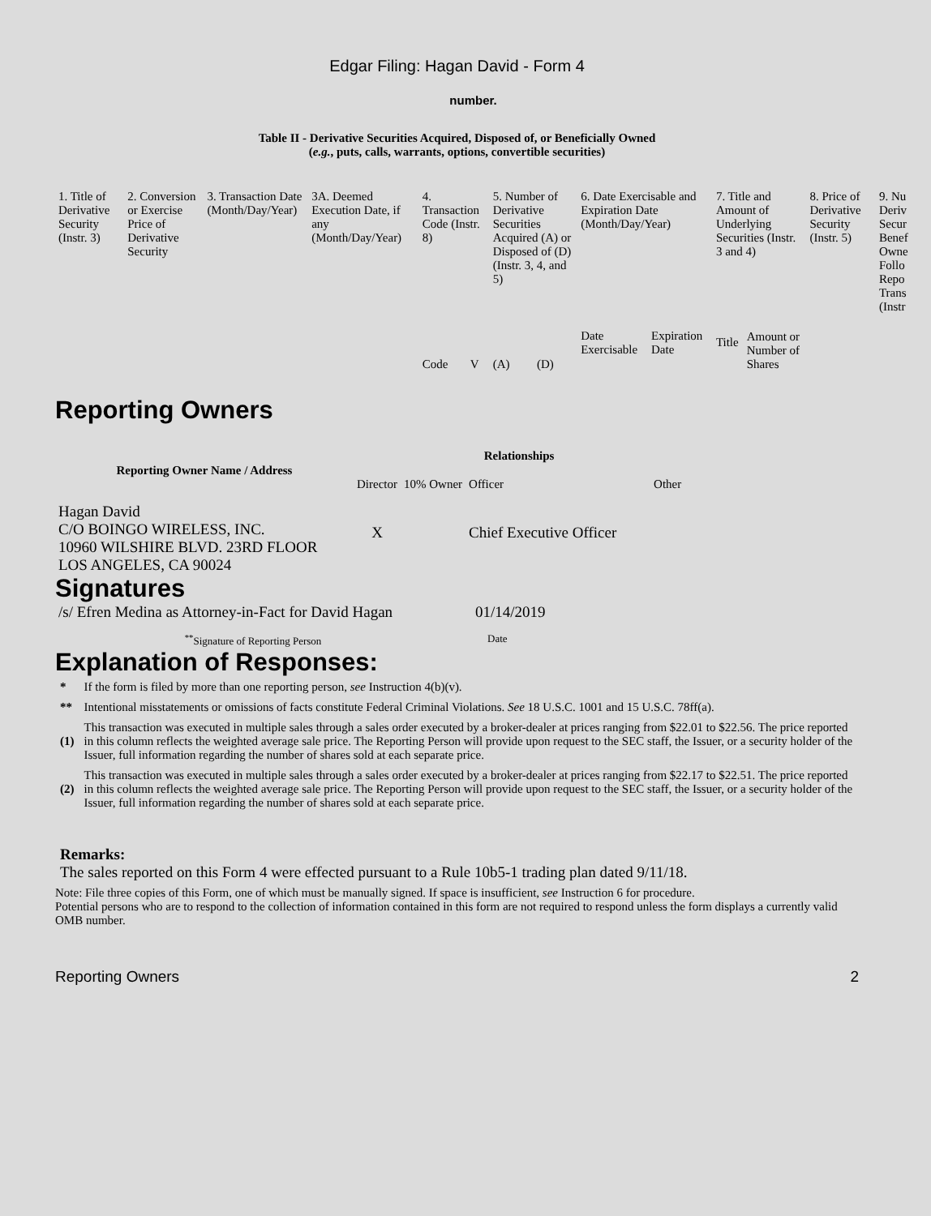Edgar Filing: Hagan David - Form 4
number.
Table II - Derivative Securities Acquired, Disposed of, or Beneficially Owned
(e.g., puts, calls, warrants, options, convertible securities)
| 1. Title of Derivative Security (Instr. 3) | 2. Conversion or Exercise Price of Derivative Security | 3. Transaction Date (Month/Day/Year) | 3A. Deemed Execution Date, if any (Month/Day/Year) | 4. Transaction Code (Instr. 8) | | 5. Number of Derivative Securities Acquired (A) or Disposed of (D) (Instr. 3, 4, and 5) | | 6. Date Exercisable and Expiration Date (Month/Day/Year) | | 7. Title and Amount of Underlying Securities (Instr. 3 and 4) | | 8. Price of Derivative Security (Instr. 5) | 9. Nu Deriv Secur Benef Owne Follo Repo Trans (Instr |
| | | | | Code | V | (A) | (D) | Date Exercisable | Expiration Date | Title | Amount or Number of Shares | | |
Reporting Owners
| Reporting Owner Name / Address | Relationships | | | |
| --- | --- | --- | --- | --- |
| | Director | 10% Owner | Officer | Other |
| Hagan David C/O BOINGO WIRELESS, INC. 10960 WILSHIRE BLVD. 23RD FLOOR LOS ANGELES, CA 90024 | X | | Chief Executive Officer | |
Signatures
| /s/ Efren Medina as Attorney-in-Fact for David Hagan | 01/14/2019 |
| <sup>**</sup> Signature of Reporting Person | Date |
Explanation of Responses:
| * | If the form is filed by more than one reporting person, see Instruction 4(b)(v). |
| ** | Intentional misstatements or omissions of facts constitute Federal Criminal Violations. See 18 U.S.C. 1001 and 15 U.S.C. 78ff(a). |
| (1) | This transaction was executed in multiple sales through a sales order executed by a broker-dealer at prices ranging from $22.01 to $22.56. The price reported in this column reflects the weighted average sale price. The Reporting Person will provide upon request to the SEC staff, the Issuer, or a security holder of the Issuer, full information regarding the number of shares sold at each separate price. |
| (2) | This transaction was executed in multiple sales through a sales order executed by a broker-dealer at prices ranging from $22.17 to $22.51. The price reported in this column reflects the weighted average sale price. The Reporting Person will provide upon request to the SEC staff, the Issuer, or a security holder of the Issuer, full information regarding the number of shares sold at each separate price. |
Remarks:
The sales reported on this Form 4 were effected pursuant to a Rule 10b5-1 trading plan dated 9/11/18.
Note: File three copies of this Form, one of which must be manually signed. If space is insufficient, see Instruction 6 for procedure.
Potential persons who are to respond to the collection of information contained in this form are not required to respond unless the form displays a currently valid OMB number.
Reporting Owners 2